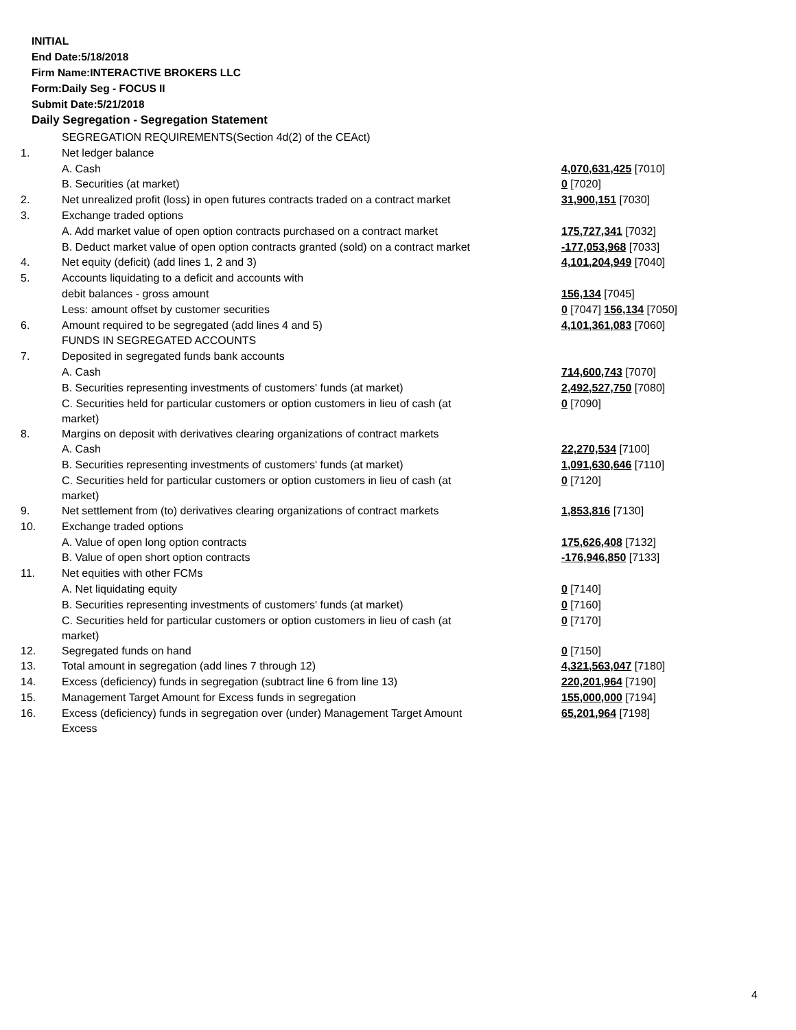INITIAL
End Date:5/18/2018
Firm Name:INTERACTIVE BROKERS LLC
Form:Daily Seg - FOCUS II
Submit Date:5/21/2018
Daily Segregation - Segregation Statement
| | SEGREGATION REQUIREMENTS(Section 4d(2) of the CEAct) | |
| 1. | Net ledger balance | |
| | A. Cash | 4,070,631,425 [7010] |
| | B. Securities (at market) | 0 [7020] |
| 2. | Net unrealized profit (loss) in open futures contracts traded on a contract market | 31,900,151 [7030] |
| 3. | Exchange traded options | |
| | A. Add market value of open option contracts purchased on a contract market | 175,727,341 [7032] |
| | B. Deduct market value of open option contracts granted (sold) on a contract market | -177,053,968 [7033] |
| 4. | Net equity (deficit) (add lines 1, 2 and 3) | 4,101,204,949 [7040] |
| 5. | Accounts liquidating to a deficit and accounts with | |
| | debit balances - gross amount | 156,134 [7045] |
| | Less: amount offset by customer securities | 0 [7047] 156,134 [7050] |
| 6. | Amount required to be segregated (add lines 4 and 5) | 4,101,361,083 [7060] |
| | FUNDS IN SEGREGATED ACCOUNTS | |
| 7. | Deposited in segregated funds bank accounts | |
| | A. Cash | 714,600,743 [7070] |
| | B. Securities representing investments of customers' funds (at market) | 2,492,527,750 [7080] |
| | C. Securities held for particular customers or option customers in lieu of cash (at market) | 0 [7090] |
| 8. | Margins on deposit with derivatives clearing organizations of contract markets | |
| | A. Cash | 22,270,534 [7100] |
| | B. Securities representing investments of customers' funds (at market) | 1,091,630,646 [7110] |
| | C. Securities held for particular customers or option customers in lieu of cash (at market) | 0 [7120] |
| 9. | Net settlement from (to) derivatives clearing organizations of contract markets | 1,853,816 [7130] |
| 10. | Exchange traded options | |
| | A. Value of open long option contracts | 175,626,408 [7132] |
| | B. Value of open short option contracts | -176,946,850 [7133] |
| 11. | Net equities with other FCMs | |
| | A. Net liquidating equity | 0 [7140] |
| | B. Securities representing investments of customers' funds (at market) | 0 [7160] |
| | C. Securities held for particular customers or option customers in lieu of cash (at market) | 0 [7170] |
| 12. | Segregated funds on hand | 0 [7150] |
| 13. | Total amount in segregation (add lines 7 through 12) | 4,321,563,047 [7180] |
| 14. | Excess (deficiency) funds in segregation (subtract line 6 from line 13) | 220,201,964 [7190] |
| 15. | Management Target Amount for Excess funds in segregation | 155,000,000 [7194] |
| 16. | Excess (deficiency) funds in segregation over (under) Management Target Amount Excess | 65,201,964 [7198] |
4